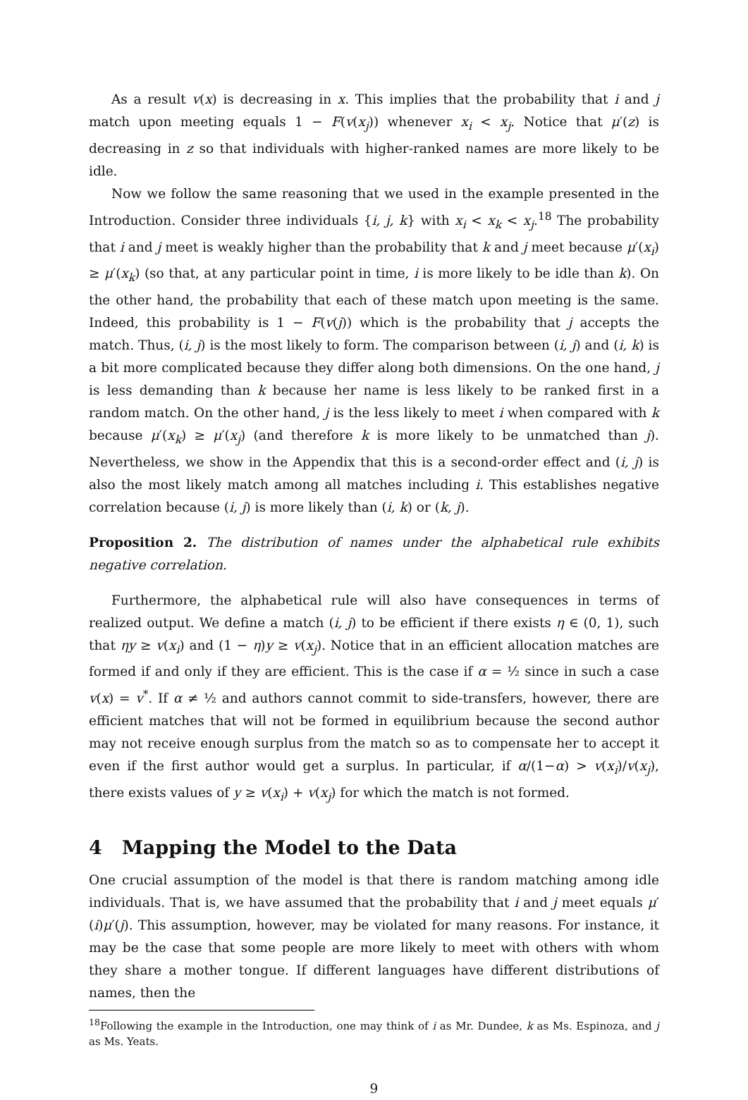As a result v(x) is decreasing in x. This implies that the probability that i and j match upon meeting equals 1 − F(v(x<sub>j</sub>)) whenever x<sub>i</sub> < x<sub>j</sub>. Notice that μ′(z) is decreasing in z so that individuals with higher-ranked names are more likely to be idle.
Now we follow the same reasoning that we used in the example presented in the Introduction. Consider three individuals {i, j, k} with x<sub>i</sub> < x<sub>k</sub> < x<sub>j</sub>.<sup>18</sup> The probability that i and j meet is weakly higher than the probability that k and j meet because μ′(x<sub>i</sub>) ≥ μ′(x<sub>k</sub>) (so that, at any particular point in time, i is more likely to be idle than k). On the other hand, the probability that each of these match upon meeting is the same. Indeed, this probability is 1 − F(v(j)) which is the probability that j accepts the match. Thus, (i, j) is the most likely to form. The comparison between (i, j) and (i, k) is a bit more complicated because they differ along both dimensions. On the one hand, j is less demanding than k because her name is less likely to be ranked first in a random match. On the other hand, j is the less likely to meet i when compared with k because μ′(x<sub>k</sub>) ≥ μ′(x<sub>j</sub>) (and therefore k is more likely to be unmatched than j). Nevertheless, we show in the Appendix that this is a second-order effect and (i, j) is also the most likely match among all matches including i. This establishes negative correlation because (i, j) is more likely than (i, k) or (k, j).
Proposition 2. The distribution of names under the alphabetical rule exhibits negative correlation.
Furthermore, the alphabetical rule will also have consequences in terms of realized output. We define a match (i, j) to be efficient if there exists η ∈ (0, 1), such that ηy ≥ v(x<sub>i</sub>) and (1 − η)y ≥ v(x<sub>j</sub>). Notice that in an efficient allocation matches are formed if and only if they are efficient. This is the case if α = ½ since in such a case v(x) = v<sup>*</sup>. If α ≠ ½ and authors cannot commit to side-transfers, however, there are efficient matches that will not be formed in equilibrium because the second author may not receive enough surplus from the match so as to compensate her to accept it even if the first author would get a surplus. In particular, if α/(1−α) > v(x<sub>i</sub>)/v(x<sub>j</sub>), there exists values of y ≥ v(x<sub>i</sub>) + v(x<sub>j</sub>) for which the match is not formed.
4 Mapping the Model to the Data
One crucial assumption of the model is that there is random matching among idle individuals. That is, we have assumed that the probability that i and j meet equals μ′(i)μ′(j). This assumption, however, may be violated for many reasons. For instance, it may be the case that some people are more likely to meet with others with whom they share a mother tongue. If different languages have different distributions of names, then the
<sup>18</sup> Following the example in the Introduction, one may think of i as Mr. Dundee, k as Ms. Espinoza, and j as Ms. Yeats.
9